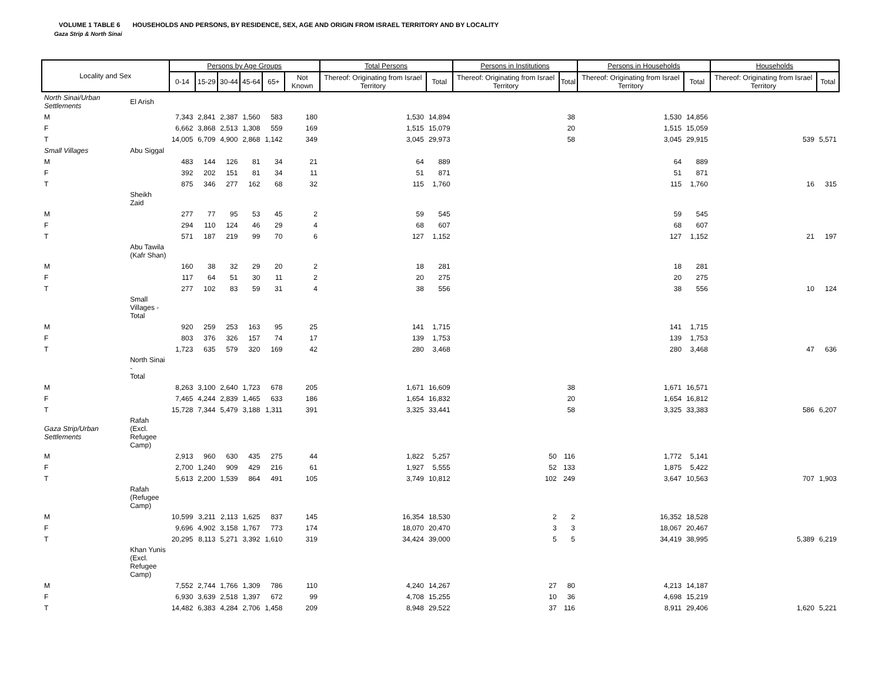VOLUME 1 TABLE 6 HOUSEHOLDS AND PERSONS, BY RESIDENCE, SEX, AGE AND ORIGIN FROM ISRAEL TERRITORY AND BY LOCALITY
Gaza Strip & North Sinai
| Locality and Sex | | Persons by Age Groups | | | | | | Total Persons | | Persons in Institutions | | Persons in Households | | Households | |
| --- | --- | --- | --- | --- | --- | --- | --- | --- | --- | --- | --- | --- | --- | --- | --- |
| | | 0-14 | 15-29 | 30-44 | 45-64 | 65+ | Not Known | Thereof: Originating from Israel Territory | Total | Thereof: Originating from Israel Territory | Total | Thereof: Originating from Israel Territory | Total | Thereof: Originating from Israel Territory | Total |
| North Sinai/Urban Settlements | El Arish | | | | | | | | | | | | | | |
| M | | 7,343 | 2,841 | 2,387 | 1,560 | 583 | 180 | 1,530 | 14,894 | | 38 | 1,530 | 14,856 | | |
| F | | 6,662 | 3,868 | 2,513 | 1,308 | 559 | 169 | 1,515 | 15,079 | | 20 | 1,515 | 15,059 | | |
| T | | 14,005 | 6,709 | 4,900 | 2,868 | 1,142 | 349 | 3,045 | 29,973 | | 58 | 3,045 | 29,915 | 539 | 5,571 |
| Small Villages | Abu Siggal | | | | | | | | | | | | | | |
| M | | 483 | 144 | 126 | 81 | 34 | 21 | 64 | 889 | | | 64 | 889 | | |
| F | | 392 | 202 | 151 | 81 | 34 | 11 | 51 | 871 | | | 51 | 871 | | |
| T | | 875 | 346 | 277 | 162 | 68 | 32 | 115 | 1,760 | | | 115 | 1,760 | 16 | 315 |
| | Sheikh Zaid | | | | | | | | | | | | | | |
| M | | 277 | 77 | 95 | 53 | 45 | 2 | 59 | 545 | | | 59 | 545 | | |
| F | | 294 | 110 | 124 | 46 | 29 | 4 | 68 | 607 | | | 68 | 607 | | |
| T | | 571 | 187 | 219 | 99 | 70 | 6 | 127 | 1,152 | | | 127 | 1,152 | 21 | 197 |
| | Abu Tawila (Kafr Shan) | | | | | | | | | | | | | | |
| M | | 160 | 38 | 32 | 29 | 20 | 2 | 18 | 281 | | | 18 | 281 | | |
| F | | 117 | 64 | 51 | 30 | 11 | 2 | 20 | 275 | | | 20 | 275 | | |
| T | | 277 | 102 | 83 | 59 | 31 | 4 | 38 | 556 | | | 38 | 556 | 10 | 124 |
| | Small Villages - Total | | | | | | | | | | | | | | |
| M | | 920 | 259 | 253 | 163 | 95 | 25 | 141 | 1,715 | | | 141 | 1,715 | | |
| F | | 803 | 376 | 326 | 157 | 74 | 17 | 139 | 1,753 | | | 139 | 1,753 | | |
| T | | 1,723 | 635 | 579 | 320 | 169 | 42 | 280 | 3,468 | | | 280 | 3,468 | 47 | 636 |
| | North Sinai - Total | | | | | | | | | | | | | | |
| M | | 8,263 | 3,100 | 2,640 | 1,723 | 678 | 205 | 1,671 | 16,609 | | 38 | 1,671 | 16,571 | | |
| F | | 7,465 | 4,244 | 2,839 | 1,465 | 633 | 186 | 1,654 | 16,832 | | 20 | 1,654 | 16,812 | | |
| T | | 15,728 | 7,344 | 5,479 | 3,188 | 1,311 | 391 | 3,325 | 33,441 | | 58 | 3,325 | 33,383 | 586 | 6,207 |
| Gaza Strip/Urban Settlements | Rafah (Excl. Refugee Camp) | | | | | | | | | | | | | | |
| M | | 2,913 | 960 | 630 | 435 | 275 | 44 | 1,822 | 5,257 | 50 | 116 | 1,772 | 5,141 | | |
| F | | 2,700 | 1,240 | 909 | 429 | 216 | 61 | 1,927 | 5,555 | 52 | 133 | 1,875 | 5,422 | | |
| T | | 5,613 | 2,200 | 1,539 | 864 | 491 | 105 | 3,749 | 10,812 | 102 | 249 | 3,647 | 10,563 | 707 | 1,903 |
| | Rafah (Refugee Camp) | | | | | | | | | | | | | | |
| M | | 10,599 | 3,211 | 2,113 | 1,625 | 837 | 145 | 16,354 | 18,530 | 2 | 2 | 16,352 | 18,528 | | |
| F | | 9,696 | 4,902 | 3,158 | 1,767 | 773 | 174 | 18,070 | 20,470 | 3 | 3 | 18,067 | 20,467 | | |
| T | | 20,295 | 8,113 | 5,271 | 3,392 | 1,610 | 319 | 34,424 | 39,000 | 5 | 5 | 34,419 | 38,995 | 5,389 | 6,219 |
| | Khan Yunis (Excl. Refugee Camp) | | | | | | | | | | | | | | |
| M | | 7,552 | 2,744 | 1,766 | 1,309 | 786 | 110 | 4,240 | 14,267 | 27 | 80 | 4,213 | 14,187 | | |
| F | | 6,930 | 3,639 | 2,518 | 1,397 | 672 | 99 | 4,708 | 15,255 | 10 | 36 | 4,698 | 15,219 | | |
| T | | 14,482 | 6,383 | 4,284 | 2,706 | 1,458 | 209 | 8,948 | 29,522 | 37 | 116 | 8,911 | 29,406 | 1,620 | 5,221 |